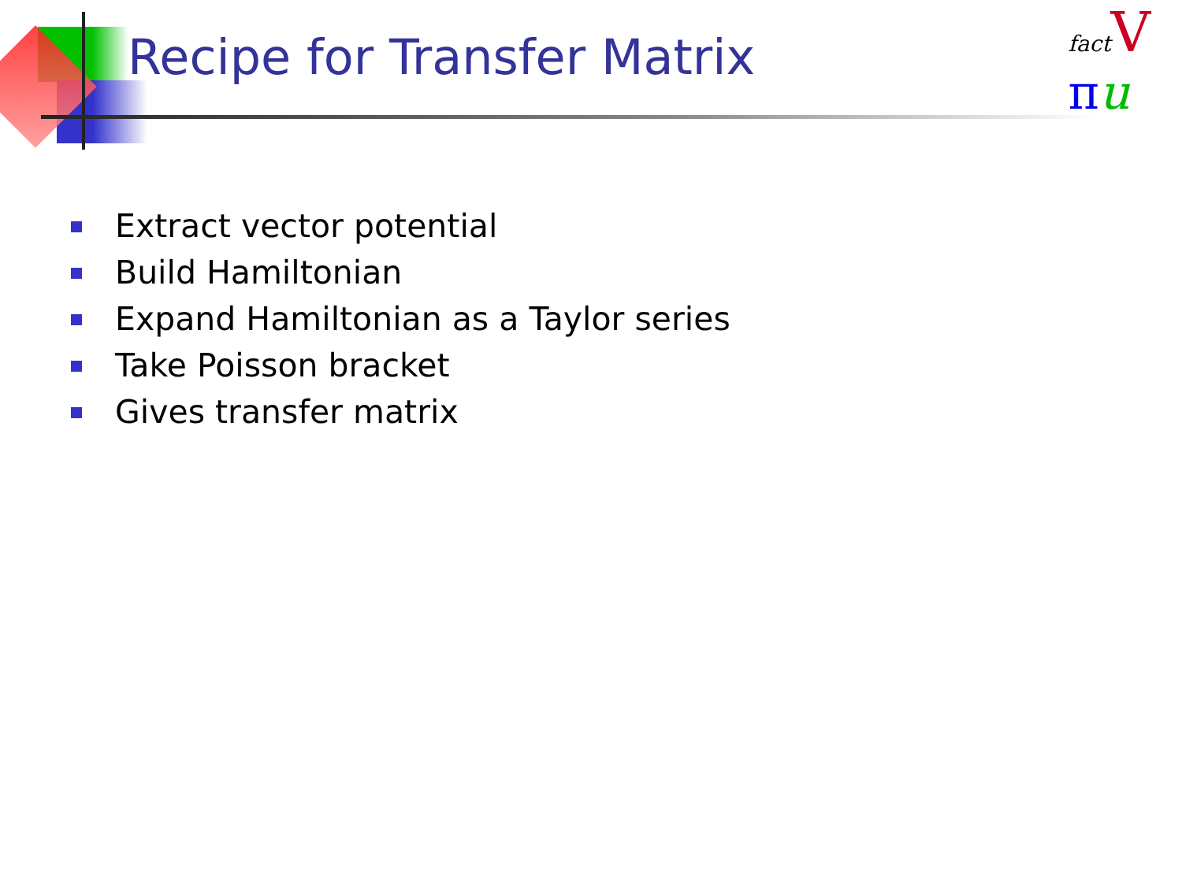Recipe for Transfer Matrix
fact V
πu
Extract vector potential
Build Hamiltonian
Expand Hamiltonian as a Taylor series
Take Poisson bracket
Gives transfer matrix